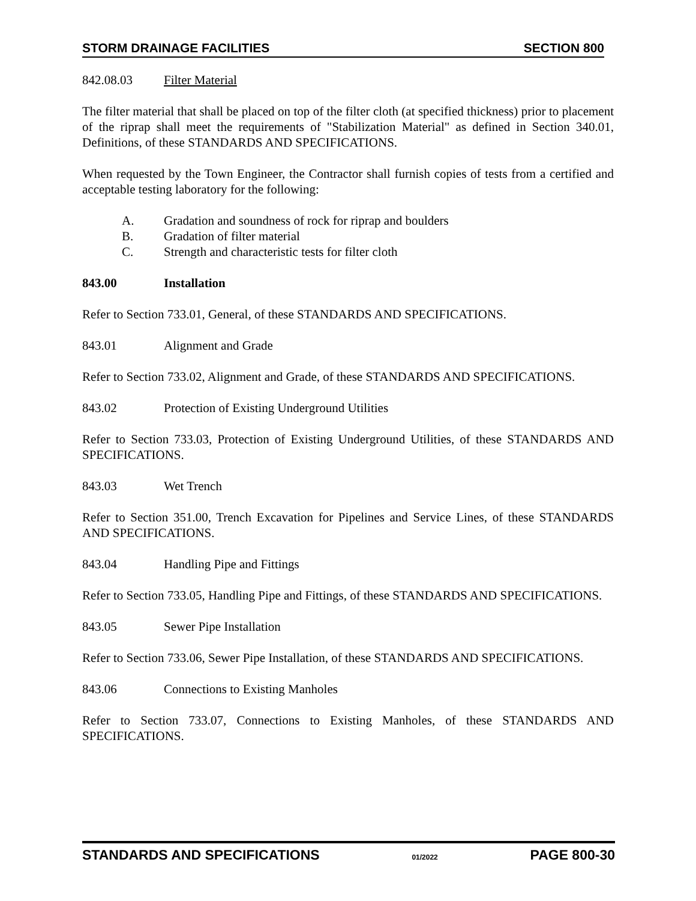STORM DRAINAGE FACILITIES SECTION 800
842.08.03 Filter Material
The filter material that shall be placed on top of the filter cloth (at specified thickness) prior to placement of the riprap shall meet the requirements of "Stabilization Material" as defined in Section 340.01, Definitions, of these STANDARDS AND SPECIFICATIONS.
When requested by the Town Engineer, the Contractor shall furnish copies of tests from a certified and acceptable testing laboratory for the following:
A. Gradation and soundness of rock for riprap and boulders
B. Gradation of filter material
C. Strength and characteristic tests for filter cloth
843.00 Installation
Refer to Section 733.01, General, of these STANDARDS AND SPECIFICATIONS.
843.01 Alignment and Grade
Refer to Section 733.02, Alignment and Grade, of these STANDARDS AND SPECIFICATIONS.
843.02 Protection of Existing Underground Utilities
Refer to Section 733.03, Protection of Existing Underground Utilities, of these STANDARDS AND SPECIFICATIONS.
843.03 Wet Trench
Refer to Section 351.00, Trench Excavation for Pipelines and Service Lines, of these STANDARDS AND SPECIFICATIONS.
843.04 Handling Pipe and Fittings
Refer to Section 733.05, Handling Pipe and Fittings, of these STANDARDS AND SPECIFICATIONS.
843.05 Sewer Pipe Installation
Refer to Section 733.06, Sewer Pipe Installation, of these STANDARDS AND SPECIFICATIONS.
843.06 Connections to Existing Manholes
Refer to Section 733.07, Connections to Existing Manholes, of these STANDARDS AND SPECIFICATIONS.
STANDARDS AND SPECIFICATIONS 01/2022 PAGE 800-30